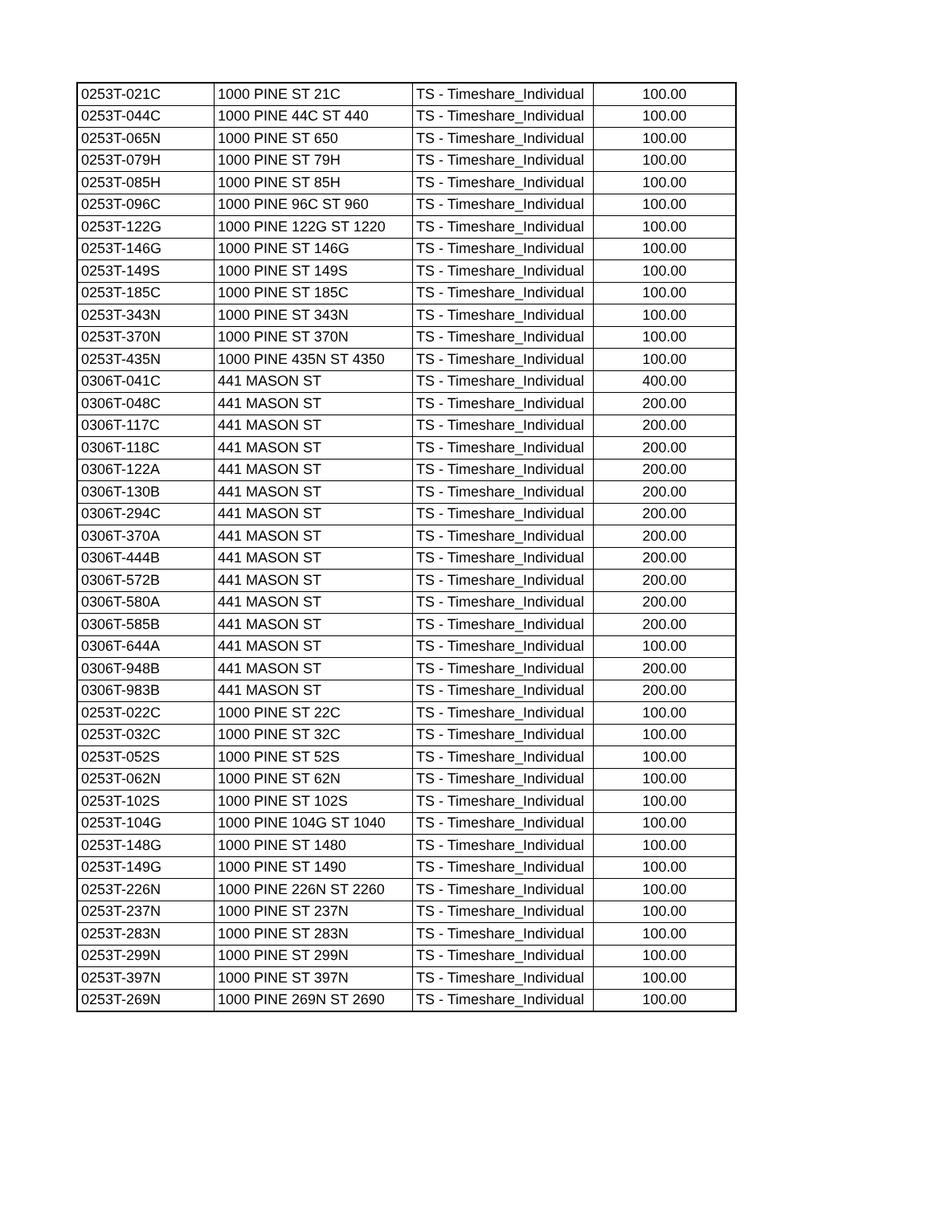| 0253T-021C | 1000 PINE ST 21C | TS - Timeshare_Individual | 100.00 |
| 0253T-044C | 1000 PINE 44C ST 440 | TS - Timeshare_Individual | 100.00 |
| 0253T-065N | 1000 PINE ST 650 | TS - Timeshare_Individual | 100.00 |
| 0253T-079H | 1000 PINE ST 79H | TS - Timeshare_Individual | 100.00 |
| 0253T-085H | 1000 PINE ST 85H | TS - Timeshare_Individual | 100.00 |
| 0253T-096C | 1000 PINE 96C ST 960 | TS - Timeshare_Individual | 100.00 |
| 0253T-122G | 1000 PINE 122G ST 1220 | TS - Timeshare_Individual | 100.00 |
| 0253T-146G | 1000 PINE ST 146G | TS - Timeshare_Individual | 100.00 |
| 0253T-149S | 1000 PINE ST 149S | TS - Timeshare_Individual | 100.00 |
| 0253T-185C | 1000 PINE ST 185C | TS - Timeshare_Individual | 100.00 |
| 0253T-343N | 1000 PINE ST 343N | TS - Timeshare_Individual | 100.00 |
| 0253T-370N | 1000 PINE ST 370N | TS - Timeshare_Individual | 100.00 |
| 0253T-435N | 1000 PINE 435N ST 4350 | TS - Timeshare_Individual | 100.00 |
| 0306T-041C | 441 MASON ST | TS - Timeshare_Individual | 400.00 |
| 0306T-048C | 441 MASON ST | TS - Timeshare_Individual | 200.00 |
| 0306T-117C | 441 MASON ST | TS - Timeshare_Individual | 200.00 |
| 0306T-118C | 441 MASON ST | TS - Timeshare_Individual | 200.00 |
| 0306T-122A | 441 MASON ST | TS - Timeshare_Individual | 200.00 |
| 0306T-130B | 441 MASON ST | TS - Timeshare_Individual | 200.00 |
| 0306T-294C | 441 MASON ST | TS - Timeshare_Individual | 200.00 |
| 0306T-370A | 441 MASON ST | TS - Timeshare_Individual | 200.00 |
| 0306T-444B | 441 MASON ST | TS - Timeshare_Individual | 200.00 |
| 0306T-572B | 441 MASON ST | TS - Timeshare_Individual | 200.00 |
| 0306T-580A | 441 MASON ST | TS - Timeshare_Individual | 200.00 |
| 0306T-585B | 441 MASON ST | TS - Timeshare_Individual | 200.00 |
| 0306T-644A | 441 MASON ST | TS - Timeshare_Individual | 100.00 |
| 0306T-948B | 441 MASON ST | TS - Timeshare_Individual | 200.00 |
| 0306T-983B | 441 MASON ST | TS - Timeshare_Individual | 200.00 |
| 0253T-022C | 1000 PINE ST 22C | TS - Timeshare_Individual | 100.00 |
| 0253T-032C | 1000 PINE ST 32C | TS - Timeshare_Individual | 100.00 |
| 0253T-052S | 1000 PINE ST 52S | TS - Timeshare_Individual | 100.00 |
| 0253T-062N | 1000 PINE ST 62N | TS - Timeshare_Individual | 100.00 |
| 0253T-102S | 1000 PINE ST 102S | TS - Timeshare_Individual | 100.00 |
| 0253T-104G | 1000 PINE 104G ST 1040 | TS - Timeshare_Individual | 100.00 |
| 0253T-148G | 1000 PINE ST 1480 | TS - Timeshare_Individual | 100.00 |
| 0253T-149G | 1000 PINE ST 1490 | TS - Timeshare_Individual | 100.00 |
| 0253T-226N | 1000 PINE 226N ST 2260 | TS - Timeshare_Individual | 100.00 |
| 0253T-237N | 1000 PINE ST 237N | TS - Timeshare_Individual | 100.00 |
| 0253T-283N | 1000 PINE ST 283N | TS - Timeshare_Individual | 100.00 |
| 0253T-299N | 1000 PINE ST 299N | TS - Timeshare_Individual | 100.00 |
| 0253T-397N | 1000 PINE ST 397N | TS - Timeshare_Individual | 100.00 |
| 0253T-269N | 1000 PINE 269N ST 2690 | TS - Timeshare_Individual | 100.00 |